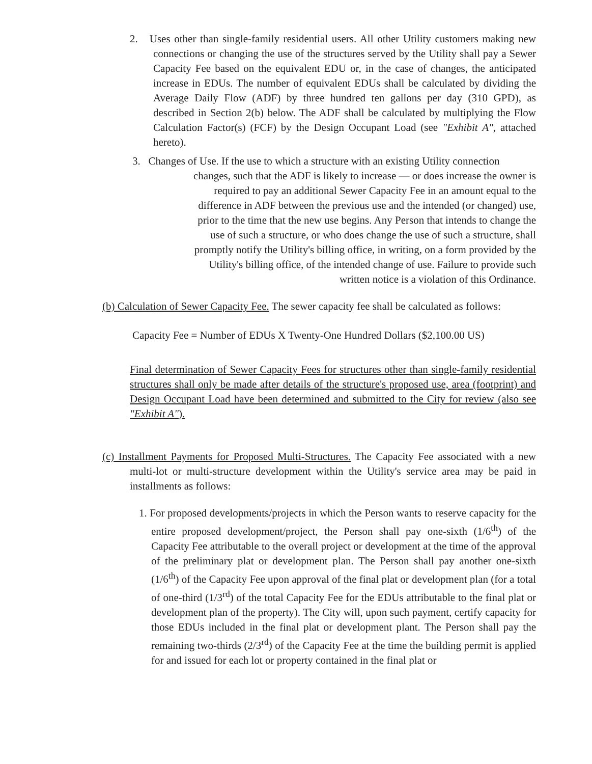2. Uses other than single-family residential users. All other Utility customers making new connections or changing the use of the structures served by the Utility shall pay a Sewer Capacity Fee based on the equivalent EDU or, in the case of changes, the anticipated increase in EDUs. The number of equivalent EDUs shall be calculated by dividing the Average Daily Flow (ADF) by three hundred ten gallons per day (310 GPD), as described in Section 2(b) below. The ADF shall be calculated by multiplying the Flow Calculation Factor(s) (FCF) by the Design Occupant Load (see "Exhibit A", attached hereto).
3. Changes of Use. If the use to which a structure with an existing Utility connection
changes, such that the ADF is likely to increase — or does increase the owner is
required to pay an additional Sewer Capacity Fee in an amount equal to the
difference in ADF between the previous use and the intended (or changed) use,
prior to the time that the new use begins. Any Person that intends to change the
use of such a structure, or who does change the use of such a structure, shall
promptly notify the Utility's billing office, in writing, on a form provided by the
Utility's billing office, of the intended change of use. Failure to provide such
written notice is a violation of this Ordinance.
(b) Calculation of Sewer Capacity Fee. The sewer capacity fee shall be calculated as follows:
Capacity Fee = Number of EDUs X Twenty-One Hundred Dollars ($2,100.00 US)
Final determination of Sewer Capacity Fees for structures other than single-family residential structures shall only be made after details of the structure's proposed use, area (footprint) and Design Occupant Load have been determined and submitted to the City for review (also see "Exhibit A").
(c) Installment Payments for Proposed Multi-Structures. The Capacity Fee associated with a new multi-lot or multi-structure development within the Utility's service area may be paid in installments as follows:
1. For proposed developments/projects in which the Person wants to reserve capacity for the entire proposed development/project, the Person shall pay one-sixth (1/6<sup>th</sup>) of the Capacity Fee attributable to the overall project or development at the time of the approval of the preliminary plat or development plan. The Person shall pay another one-sixth (1/6<sup>th</sup>) of the Capacity Fee upon approval of the final plat or development plan (for a total of one-third (1/3<sup>rd</sup>) of the total Capacity Fee for the EDUs attributable to the final plat or development plan of the property). The City will, upon such payment, certify capacity for those EDUs included in the final plat or development plant. The Person shall pay the remaining two-thirds (2/3<sup>rd</sup>) of the Capacity Fee at the time the building permit is applied for and issued for each lot or property contained in the final plat or